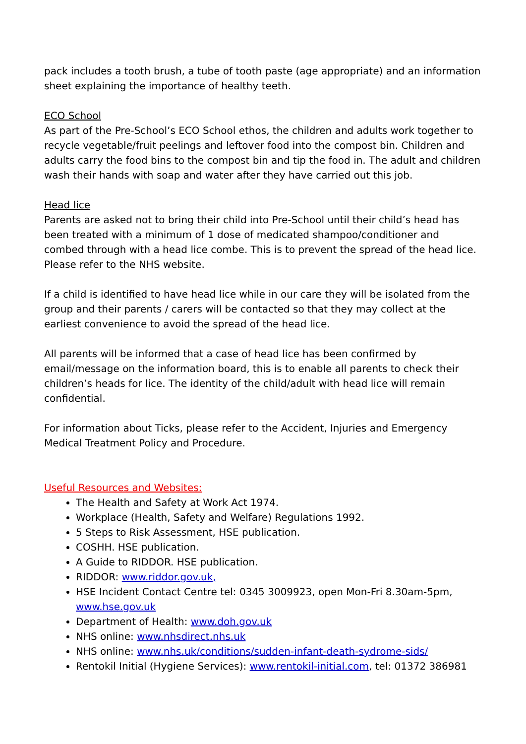pack includes a tooth brush, a tube of tooth paste (age appropriate) and an information sheet explaining the importance of healthy teeth.
ECO School
As part of the Pre-School’s ECO School ethos, the children and adults work together to recycle vegetable/fruit peelings and leftover food into the compost bin. Children and adults carry the food bins to the compost bin and tip the food in. The adult and children wash their hands with soap and water after they have carried out this job.
Head lice
Parents are asked not to bring their child into Pre-School until their child’s head has been treated with a minimum of 1 dose of medicated shampoo/conditioner and combed through with a head lice combe. This is to prevent the spread of the head lice. Please refer to the NHS website.
If a child is identified to have head lice while in our care they will be isolated from the group and their parents / carers will be contacted so that they may collect at the earliest convenience to avoid the spread of the head lice.
All parents will be informed that a case of head lice has been confirmed by email/message on the information board, this is to enable all parents to check their children’s heads for lice. The identity of the child/adult with head lice will remain confidential.
For information about Ticks, please refer to the Accident, Injuries and Emergency Medical Treatment Policy and Procedure.
Useful Resources and Websites:
The Health and Safety at Work Act 1974.
Workplace (Health, Safety and Welfare) Regulations 1992.
5 Steps to Risk Assessment, HSE publication.
COSHH. HSE publication.
A Guide to RIDDOR. HSE publication.
RIDDOR: www.riddor.gov.uk,
HSE Incident Contact Centre tel: 0345 3009923, open Mon-Fri 8.30am-5pm, www.hse.gov.uk
Department of Health: www.doh.gov.uk
NHS online: www.nhsdirect.nhs.uk
NHS online: www.nhs.uk/conditions/sudden-infant-death-sydrome-sids/
Rentokil Initial (Hygiene Services): www.rentokil-initial.com, tel: 01372 386981